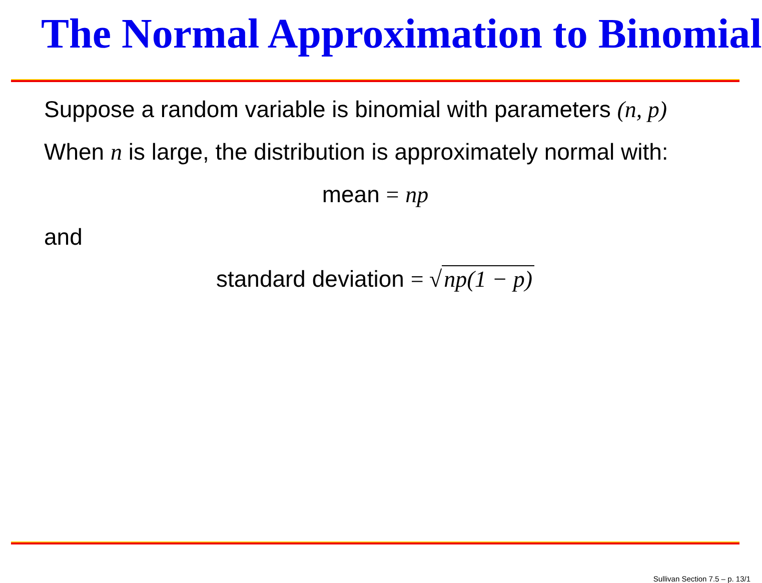The Normal Approximation to Binomial
Suppose a random variable is binomial with parameters (n, p)
When n is large, the distribution is approximately normal with:
mean = np
and
standard deviation = √ np(1 − p)
Sullivan Section 7.5 – p. 13/1